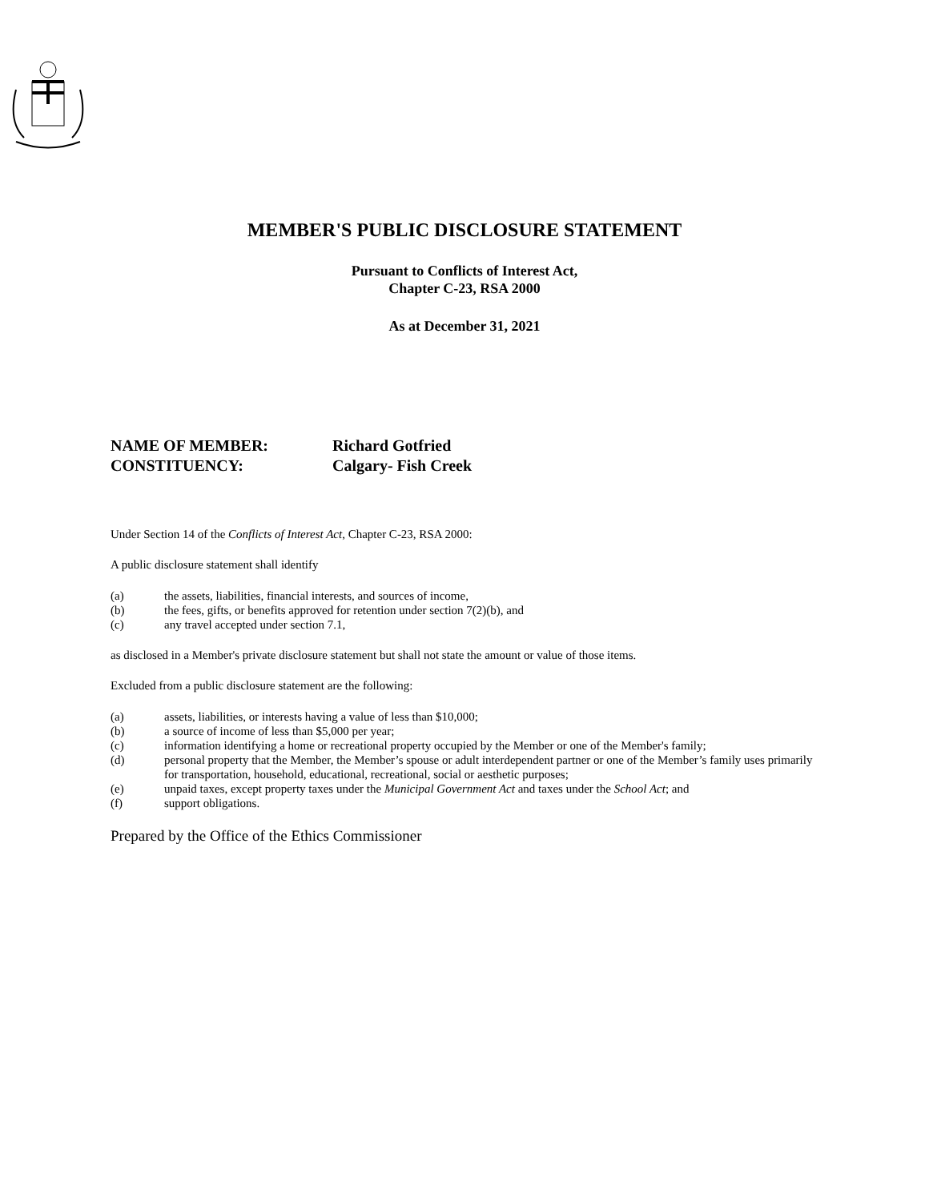MEMBER'S PUBLIC DISCLOSURE STATEMENT
Pursuant to Conflicts of Interest Act,
Chapter C-23, RSA 2000
As at December 31, 2021
NAME OF MEMBER: Richard Gotfried
CONSTITUENCY: Calgary- Fish Creek
Under Section 14 of the Conflicts of Interest Act, Chapter C-23, RSA 2000:
A public disclosure statement shall identify
(a) the assets, liabilities, financial interests, and sources of income,
(b) the fees, gifts, or benefits approved for retention under section 7(2)(b), and
(c) any travel accepted under section 7.1,
as disclosed in a Member's private disclosure statement but shall not state the amount or value of those items.
Excluded from a public disclosure statement are the following:
(a) assets, liabilities, or interests having a value of less than $10,000;
(b) a source of income of less than $5,000 per year;
(c) information identifying a home or recreational property occupied by the Member or one of the Member's family;
(d) personal property that the Member, the Member’s spouse or adult interdependent partner or one of the Member’s family uses primarily for transportation, household, educational, recreational, social or aesthetic purposes;
(e) unpaid taxes, except property taxes under the Municipal Government Act and taxes under the School Act; and
(f) support obligations.
Prepared by the Office of the Ethics Commissioner